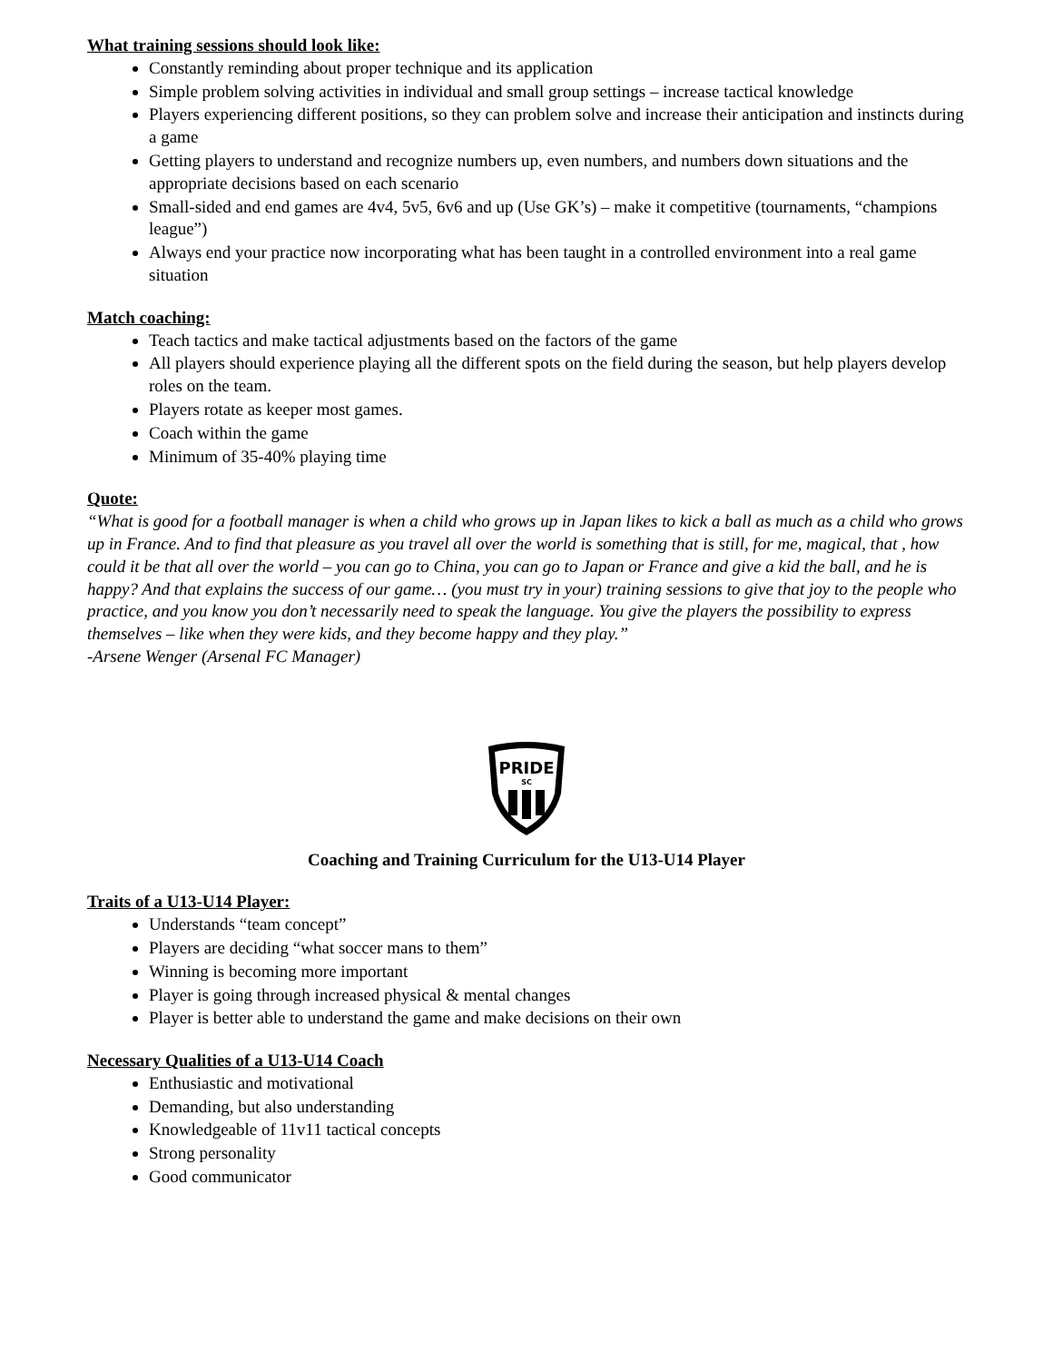What training sessions should look like:
Constantly reminding about proper technique and its application
Simple problem solving activities in individual and small group settings – increase tactical knowledge
Players experiencing different positions, so they can problem solve and increase their anticipation and instincts during a game
Getting players to understand and recognize numbers up, even numbers, and numbers down situations and the appropriate decisions based on each scenario
Small-sided and end games are 4v4, 5v5, 6v6 and up (Use GK’s) – make it competitive (tournaments, “champions league”)
Always end your practice now incorporating what has been taught in a controlled environment into a real game situation
Match coaching:
Teach tactics and make tactical adjustments based on the factors of the game
All players should experience playing all the different spots on the field during the season, but help players develop roles on the team.
Players rotate as keeper most games.
Coach within the game
Minimum of 35-40% playing time
Quote:
“What is good for a football manager is when a child who grows up in Japan likes to kick a ball as much as a child who grows up in France. And to find that pleasure as you travel all over the world is something that is still, for me, magical, that , how could it be that all over the world – you can go to China, you can go to Japan or France and give a kid the ball, and he is happy? And that explains the success of our game… (you must try in your) training sessions to give that joy to the people who practice, and you know you don’t necessarily need to speak the language. You give the players the possibility to express themselves – like when they were kids, and they become happy and they play.”
-Arsene Wenger (Arsenal FC Manager)
PRIDE
SC
Coaching and Training Curriculum for the U13-U14 Player
Traits of a U13-U14 Player:
Understands “team concept”
Players are deciding “what soccer mans to them”
Winning is becoming more important
Player is going through increased physical & mental changes
Player is better able to understand the game and make decisions on their own
Necessary Qualities of a U13-U14 Coach
Enthusiastic and motivational
Demanding, but also understanding
Knowledgeable of 11v11 tactical concepts
Strong personality
Good communicator